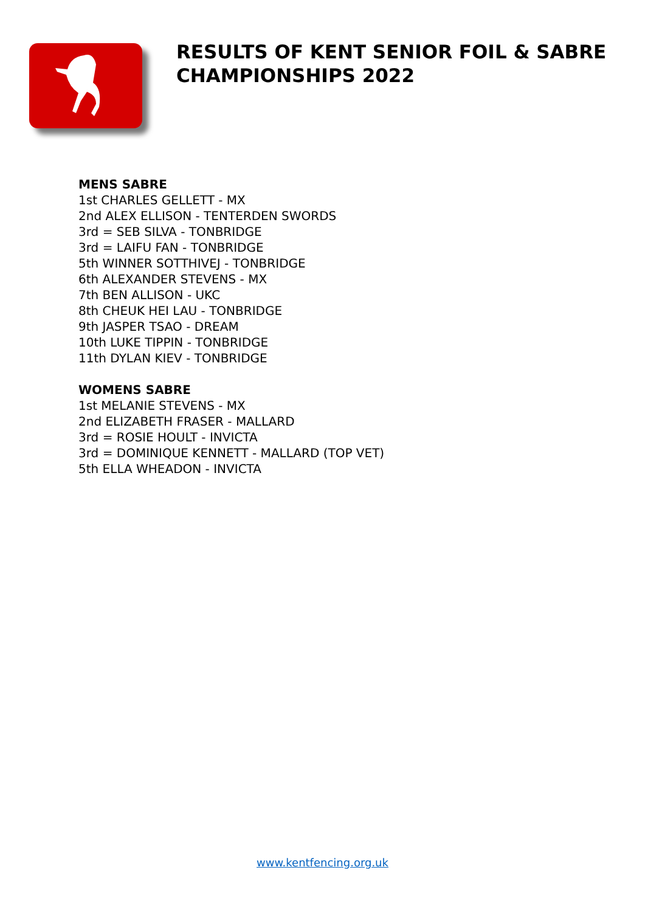RESULTS OF KENT SENIOR FOIL & SABRE
CHAMPIONSHIPS 2022
MENS SABRE
1st CHARLES GELLETT - MX
2nd ALEX ELLISON - TENTERDEN SWORDS
3rd = SEB SILVA - TONBRIDGE
3rd = LAIFU FAN - TONBRIDGE
5th WINNER SOTTHIVEJ - TONBRIDGE
6th ALEXANDER STEVENS - MX
7th BEN ALLISON - UKC
8th CHEUK HEI LAU - TONBRIDGE
9th JASPER TSAO - DREAM
10th LUKE TIPPIN - TONBRIDGE
11th DYLAN KIEV - TONBRIDGE
WOMENS SABRE
1st MELANIE STEVENS - MX
2nd ELIZABETH FRASER - MALLARD
3rd = ROSIE HOULT - INVICTA
3rd = DOMINIQUE KENNETT - MALLARD (TOP VET)
5th ELLA WHEADON - INVICTA
www.kentfencing.org.uk